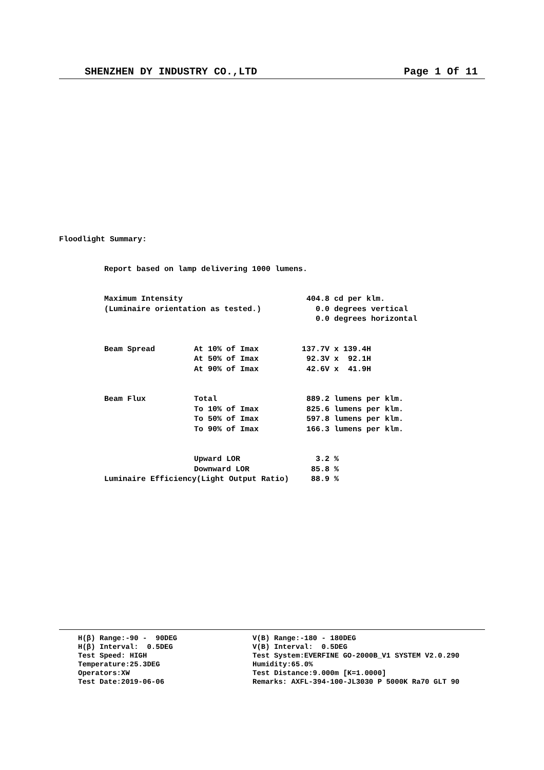SHENZHEN DY INDUSTRY CO.,LTD Page 1 Of 11
Floodlight Summary:
Report based on lamp delivering 1000 lumens.
| Maximum Intensity | | 404.8 cd per klm. |
| (Luminaire orientation as tested.) | | 0.0 degrees vertical |
| | | 0.0 degrees horizontal |
| Beam Spread | At 10% of Imax | 137.7V x 139.4H |
| | At 50% of Imax | 92.3V x 92.1H |
| | At 90% of Imax | 42.6V x 41.9H |
| Beam Flux | Total | 889.2 lumens per klm. |
| | To 10% of Imax | 825.6 lumens per klm. |
| | To 50% of Imax | 597.8 lumens per klm. |
| | To 90% of Imax | 166.3 lumens per klm. |
| | Upward LOR | 3.2 % |
| | Downward LOR | 85.8 % |
| Luminaire Efficiency(Light Output Ratio) | | 88.9 % |
H(β) Range:-90 - 90DEG H(β) Interval: 0.5DEG Test Speed: HIGH Temperature:25.3DEG Operators:XW Test Date:2019-06-06
V(B) Range:-180 - 180DEG V(B) Interval: 0.5DEG Test System:EVERFINE GO-2000B_V1 SYSTEM V2.0.290 Humidity:65.0% Test Distance:9.000m [K=1.0000] Remarks: AXFL-394-100-JL3030 P 5000K Ra70 GLT 90